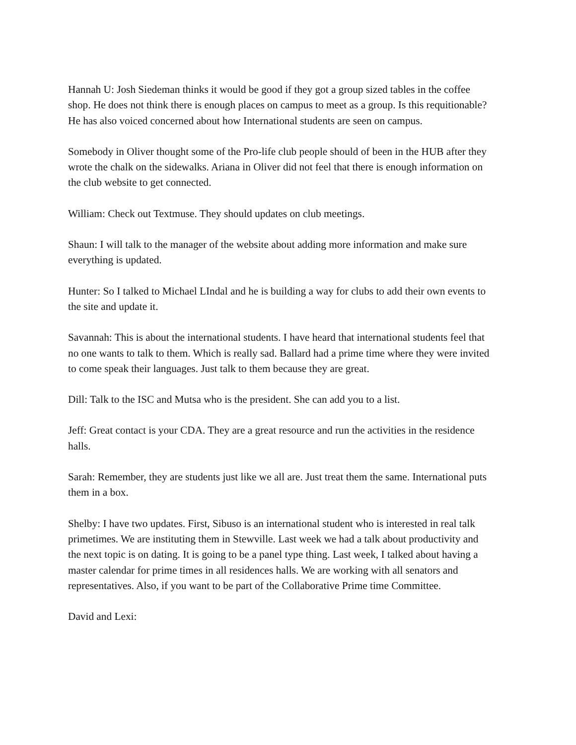Hannah U: Josh Siedeman thinks it would be good if they got a group sized tables in the coffee shop. He does not think there is enough places on campus to meet as a group. Is this requitionable? He has also voiced concerned about how International students are seen on campus.
Somebody in Oliver thought some of the Pro-life club people should of been in the HUB after they wrote the chalk on the sidewalks. Ariana in Oliver did not feel that there is enough information on the club website to get connected.
William: Check out Textmuse. They should updates on club meetings.
Shaun: I will talk to the manager of the website about adding more information and make sure everything is updated.
Hunter: So I talked to Michael LIndal and he is building a way for clubs to add their own events to the site and update it.
Savannah: This is about the international students. I have heard that international students feel that no one wants to talk to them. Which is really sad. Ballard had a prime time where they were invited to come speak their languages. Just talk to them because they are great.
Dill: Talk to the ISC and Mutsa who is the president. She can add you to a list.
Jeff: Great contact is your CDA. They are a great resource and run the activities in the residence halls.
Sarah: Remember, they are students just like we all are. Just treat them the same. International puts them in a box.
Shelby: I have two updates. First, Sibuso is an international student who is interested in real talk primetimes. We are instituting them in Stewville. Last week we had a talk about productivity and the next topic is on dating. It is going to be a panel type thing. Last week, I talked about having a master calendar for prime times in all residences halls. We are working with all senators and representatives. Also, if you want to be part of the Collaborative Prime time Committee.
David and Lexi: